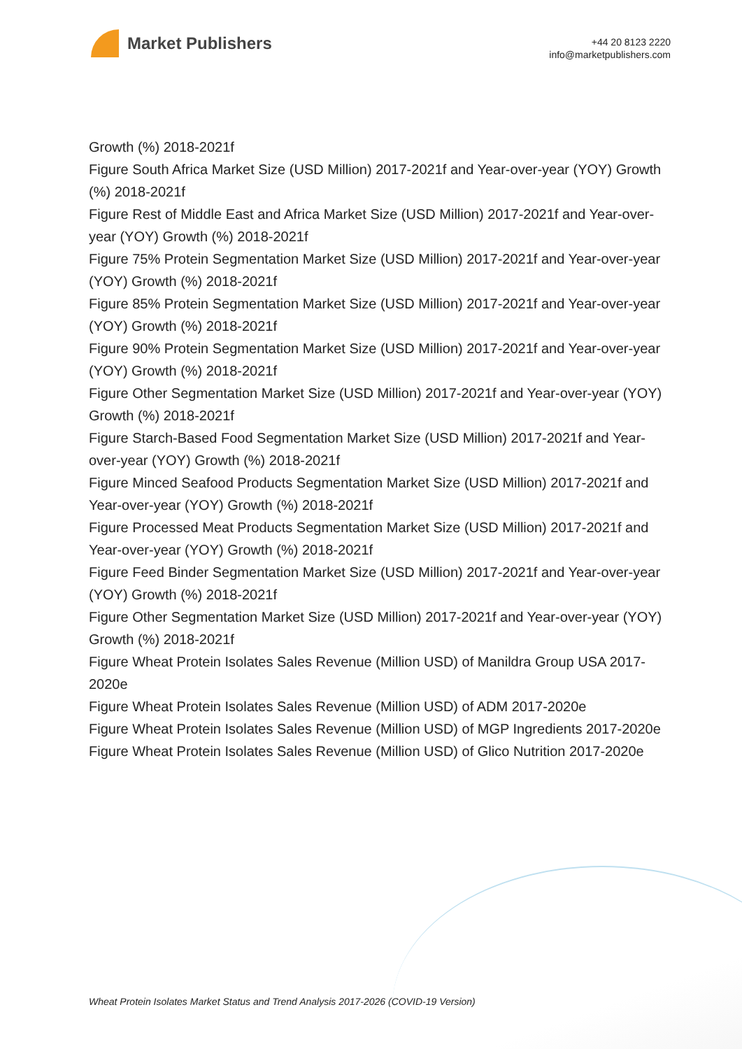Market Publishers
+44 20 8123 2220
info@marketpublishers.com
Growth (%) 2018-2021f
Figure South Africa Market Size (USD Million) 2017-2021f and Year-over-year (YOY) Growth (%) 2018-2021f
Figure Rest of Middle East and Africa Market Size (USD Million) 2017-2021f and Year-over-year (YOY) Growth (%) 2018-2021f
Figure 75% Protein Segmentation Market Size (USD Million) 2017-2021f and Year-over-year (YOY) Growth (%) 2018-2021f
Figure 85% Protein Segmentation Market Size (USD Million) 2017-2021f and Year-over-year (YOY) Growth (%) 2018-2021f
Figure 90% Protein Segmentation Market Size (USD Million) 2017-2021f and Year-over-year (YOY) Growth (%) 2018-2021f
Figure Other Segmentation Market Size (USD Million) 2017-2021f and Year-over-year (YOY) Growth (%) 2018-2021f
Figure Starch-Based Food Segmentation Market Size (USD Million) 2017-2021f and Year-over-year (YOY) Growth (%) 2018-2021f
Figure Minced Seafood Products Segmentation Market Size (USD Million) 2017-2021f and Year-over-year (YOY) Growth (%) 2018-2021f
Figure Processed Meat Products Segmentation Market Size (USD Million) 2017-2021f and Year-over-year (YOY) Growth (%) 2018-2021f
Figure Feed Binder Segmentation Market Size (USD Million) 2017-2021f and Year-over-year (YOY) Growth (%) 2018-2021f
Figure Other Segmentation Market Size (USD Million) 2017-2021f and Year-over-year (YOY) Growth (%) 2018-2021f
Figure Wheat Protein Isolates Sales Revenue (Million USD) of Manildra Group USA 2017-2020e
Figure Wheat Protein Isolates Sales Revenue (Million USD) of ADM 2017-2020e
Figure Wheat Protein Isolates Sales Revenue (Million USD) of MGP Ingredients 2017-2020e
Figure Wheat Protein Isolates Sales Revenue (Million USD) of Glico Nutrition 2017-2020e
Wheat Protein Isolates Market Status and Trend Analysis 2017-2026 (COVID-19 Version)